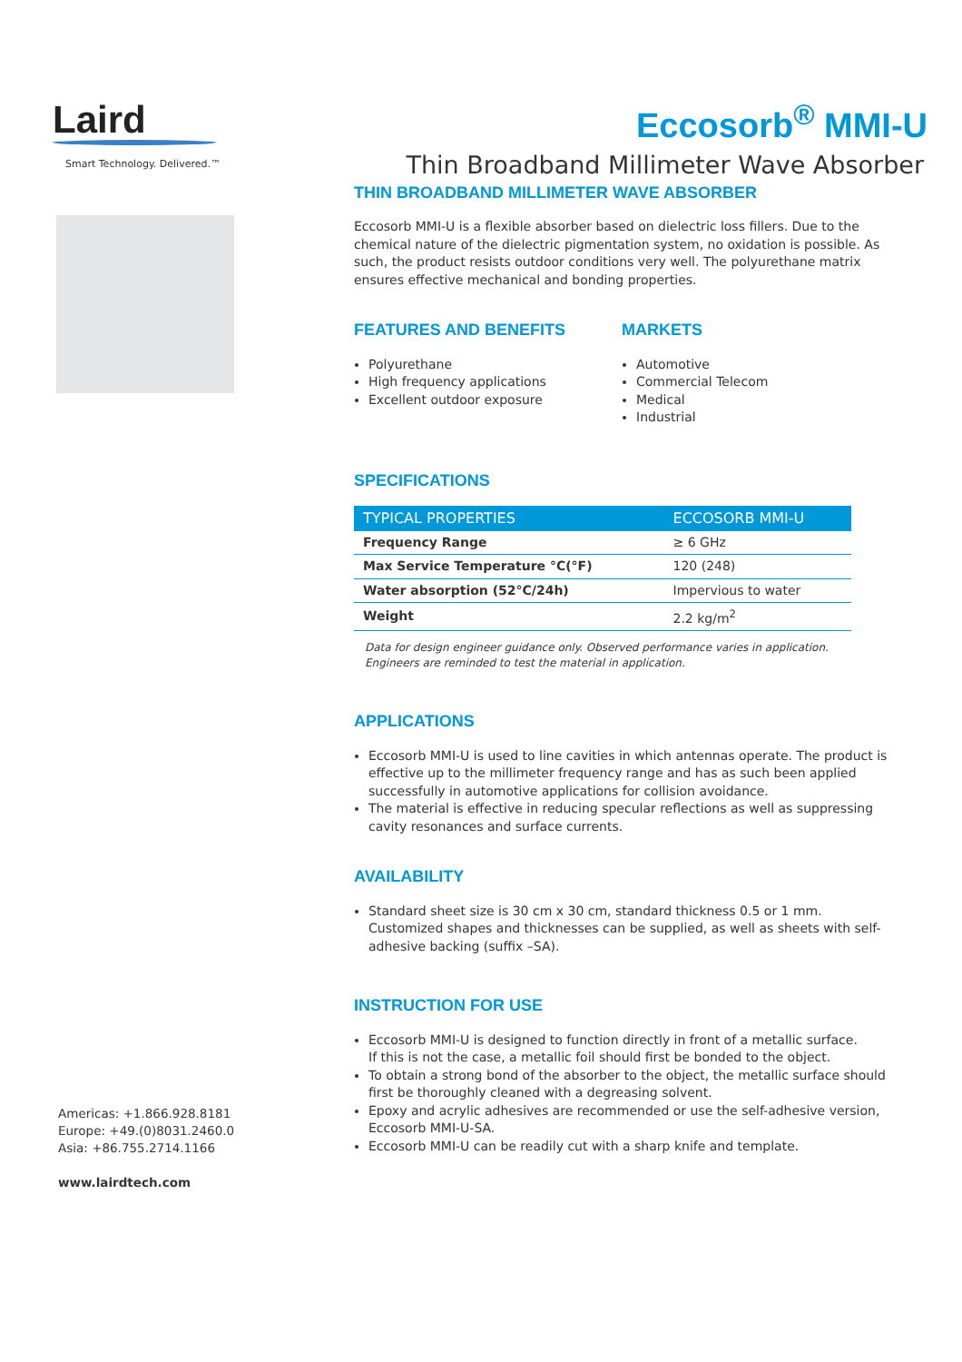Laird
Smart Technology. Delivered.™
Eccosorb<sup>®</sup> MMI-U
Thin Broadband Millimeter Wave Absorber
Americas: +1.866.928.8181
Europe: +49.(0)8031.2460.0
Asia: +86.755.2714.1166
www.lairdtech.com
THIN BROADBAND MILLIMETER WAVE ABSORBER
Eccosorb MMI-U is a flexible absorber based on dielectric loss fillers. Due to the chemical nature of the dielectric pigmentation system, no oxidation is possible. As such, the product resists outdoor conditions very well. The polyurethane matrix ensures effective mechanical and bonding properties.
FEATURES AND BENEFITS
Polyurethane
High frequency applications
Excellent outdoor exposure
MARKETS
Automotive
Commercial Telecom
Medical
Industrial
SPECIFICATIONS
| TYPICAL PROPERTIES | ECCOSORB MMI-U |
| --- | --- |
| Frequency Range | ≥ 6 GHz |
| Max Service Temperature °C(°F) | 120 (248) |
| Water absorption (52°C/24h) | Impervious to water |
| Weight | 2.2 kg/m<sup>2</sup> |
Data for design engineer guidance only. Observed performance varies in application.
Engineers are reminded to test the material in application.
APPLICATIONS
Eccosorb MMI-U is used to line cavities in which antennas operate. The product is effective up to the millimeter frequency range and has as such been applied successfully in automotive applications for collision avoidance.
The material is effective in reducing specular reflections as well as suppressing cavity resonances and surface currents.
AVAILABILITY
Standard sheet size is 30 cm x 30 cm, standard thickness 0.5 or 1 mm.
Customized shapes and thicknesses can be supplied, as well as sheets with self-adhesive backing (suffix –SA).
INSTRUCTION FOR USE
Eccosorb MMI-U is designed to function directly in front of a metallic surface.
If this is not the case, a metallic foil should first be bonded to the object.
To obtain a strong bond of the absorber to the object, the metallic surface should first be thoroughly cleaned with a degreasing solvent.
Epoxy and acrylic adhesives are recommended or use the self-adhesive version, Eccosorb MMI-U-SA.
Eccosorb MMI-U can be readily cut with a sharp knife and template.